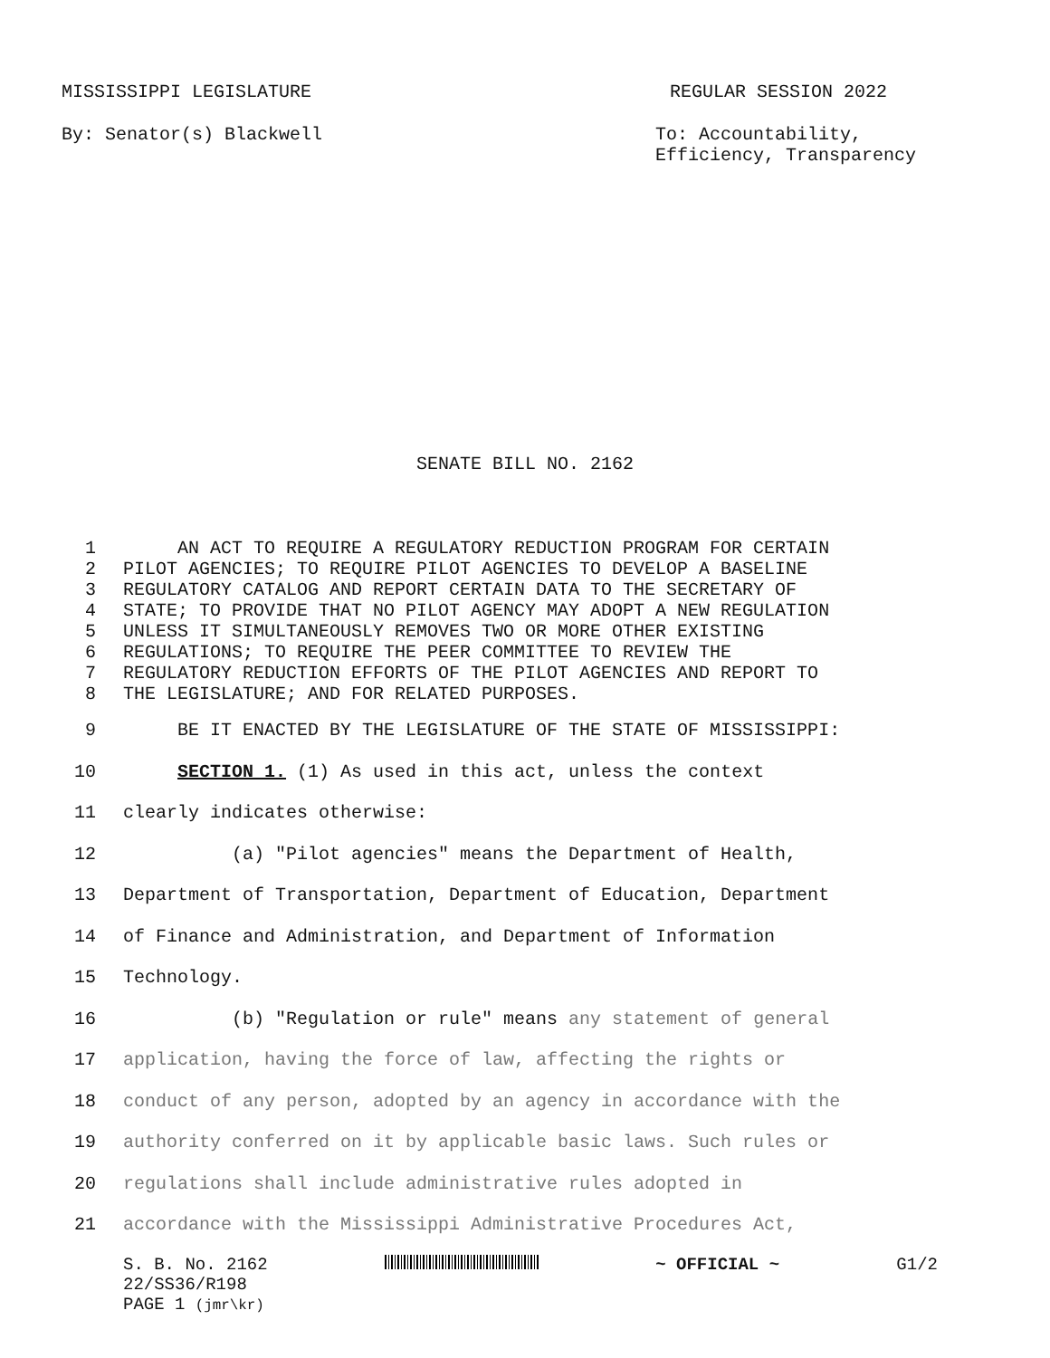MISSISSIPPI LEGISLATURE REGULAR SESSION 2022
By: Senator(s) Blackwell To: Accountability,
Efficiency, Transparency
SENATE BILL NO. 2162
1 AN ACT TO REQUIRE A REGULATORY REDUCTION PROGRAM FOR CERTAIN
2 PILOT AGENCIES; TO REQUIRE PILOT AGENCIES TO DEVELOP A BASELINE
3 REGULATORY CATALOG AND REPORT CERTAIN DATA TO THE SECRETARY OF
4 STATE; TO PROVIDE THAT NO PILOT AGENCY MAY ADOPT A NEW REGULATION
5 UNLESS IT SIMULTANEOUSLY REMOVES TWO OR MORE OTHER EXISTING
6 REGULATIONS; TO REQUIRE THE PEER COMMITTEE TO REVIEW THE
7 REGULATORY REDUCTION EFFORTS OF THE PILOT AGENCIES AND REPORT TO
8 THE LEGISLATURE; AND FOR RELATED PURPOSES.
9 BE IT ENACTED BY THE LEGISLATURE OF THE STATE OF MISSISSIPPI:
10 SECTION 1. (1) As used in this act, unless the context
11 clearly indicates otherwise:
12 (a) "Pilot agencies" means the Department of Health,
13 Department of Transportation, Department of Education, Department
14 of Finance and Administration, and Department of Information
15 Technology.
16 (b) "Regulation or rule" means any statement of general
17 application, having the force of law, affecting the rights or
18 conduct of any person, adopted by an agency in accordance with the
19 authority conferred on it by applicable basic laws. Such rules or
20 regulations shall include administrative rules adopted in
21 accordance with the Mississippi Administrative Procedures Act,
S. B. No. 2162 ~ OFFICIAL ~ G1/2
22/SS36/R198
PAGE 1 (jmr\kr)